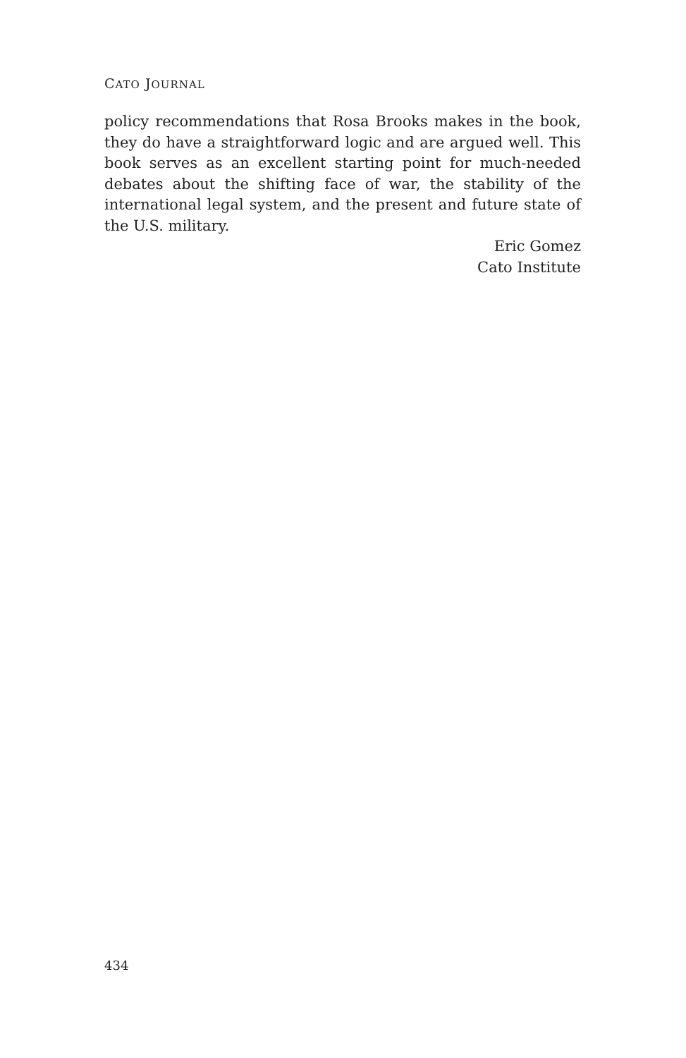CATO JOURNAL
policy recommendations that Rosa Brooks makes in the book, they do have a straightforward logic and are argued well. This book serves as an excellent starting point for much-needed debates about the shifting face of war, the stability of the international legal system, and the present and future state of the U.S. military.
Eric Gomez
Cato Institute
434